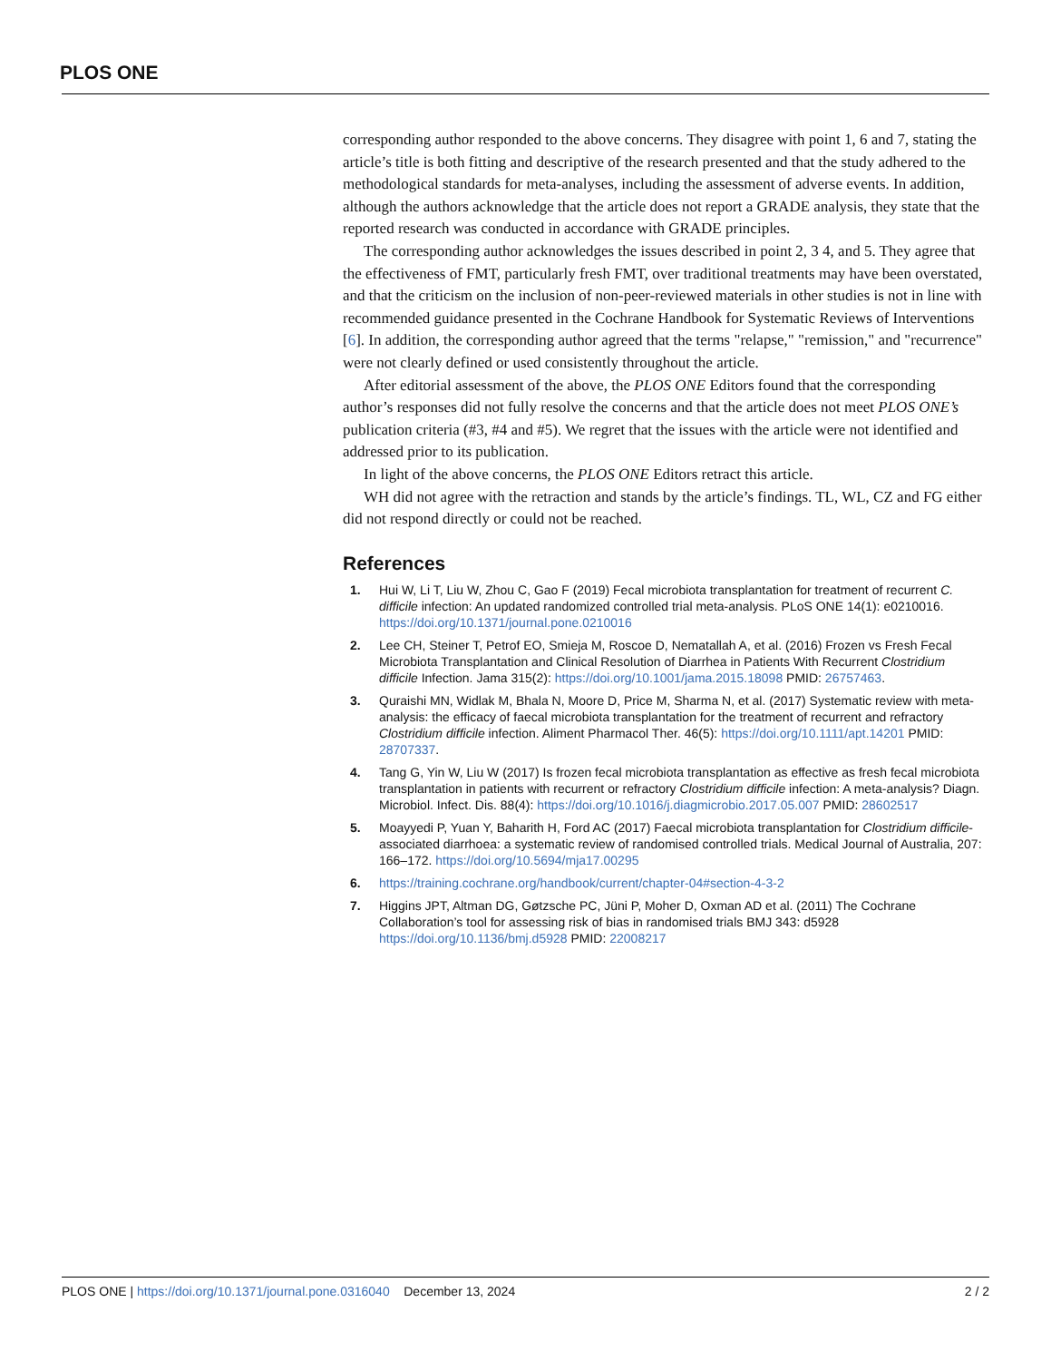PLOS ONE
corresponding author responded to the above concerns. They disagree with point 1, 6 and 7, stating the article’s title is both fitting and descriptive of the research presented and that the study adhered to the methodological standards for meta-analyses, including the assessment of adverse events. In addition, although the authors acknowledge that the article does not report a GRADE analysis, they state that the reported research was conducted in accordance with GRADE principles.
The corresponding author acknowledges the issues described in point 2, 3 4, and 5. They agree that the effectiveness of FMT, particularly fresh FMT, over traditional treatments may have been overstated, and that the criticism on the inclusion of non-peer-reviewed materials in other studies is not in line with recommended guidance presented in the Cochrane Handbook for Systematic Reviews of Interventions [6]. In addition, the corresponding author agreed that the terms "relapse," "remission," and "recurrence" were not clearly defined or used consistently throughout the article.
After editorial assessment of the above, the PLOS ONE Editors found that the corresponding author’s responses did not fully resolve the concerns and that the article does not meet PLOS ONE’s publication criteria (#3, #4 and #5). We regret that the issues with the article were not identified and addressed prior to its publication.
In light of the above concerns, the PLOS ONE Editors retract this article.
WH did not agree with the retraction and stands by the article’s findings. TL, WL, CZ and FG either did not respond directly or could not be reached.
References
1. Hui W, Li T, Liu W, Zhou C, Gao F (2019) Fecal microbiota transplantation for treatment of recurrent C. difficile infection: An updated randomized controlled trial meta-analysis. PLoS ONE 14(1): e0210016. https://doi.org/10.1371/journal.pone.0210016
2. Lee CH, Steiner T, Petrof EO, Smieja M, Roscoe D, Nematallah A, et al. (2016) Frozen vs Fresh Fecal Microbiota Transplantation and Clinical Resolution of Diarrhea in Patients With Recurrent Clostridium difficile Infection. Jama 315(2): https://doi.org/10.1001/jama.2015.18098 PMID: 26757463.
3. Quraishi MN, Widlak M, Bhala N, Moore D, Price M, Sharma N, et al. (2017) Systematic review with meta-analysis: the efficacy of faecal microbiota transplantation for the treatment of recurrent and refractory Clostridium difficile infection. Aliment Pharmacol Ther. 46(5): https://doi.org/10.1111/apt.14201 PMID: 28707337.
4. Tang G, Yin W, Liu W (2017) Is frozen fecal microbiota transplantation as effective as fresh fecal microbiota transplantation in patients with recurrent or refractory Clostridium difficile infection: A meta-analysis? Diagn. Microbiol. Infect. Dis. 88(4): https://doi.org/10.1016/j.diagmicrobio.2017.05.007 PMID: 28602517
5. Moayyedi P, Yuan Y, Baharith H, Ford AC (2017) Faecal microbiota transplantation for Clostridium difficile-associated diarrhoea: a systematic review of randomised controlled trials. Medical Journal of Australia, 207: 166–172. https://doi.org/10.5694/mja17.00295
6. https://training.cochrane.org/handbook/current/chapter-04#section-4-3-2
7. Higgins JPT, Altman DG, Gøtzsche PC, Jüni P, Moher D, Oxman AD et al. (2011) The Cochrane Collaboration’s tool for assessing risk of bias in randomised trials BMJ 343: d5928 https://doi.org/10.1136/bmj.d5928 PMID: 22008217
PLOS ONE | https://doi.org/10.1371/journal.pone.0316040 December 13, 2024 2 / 2